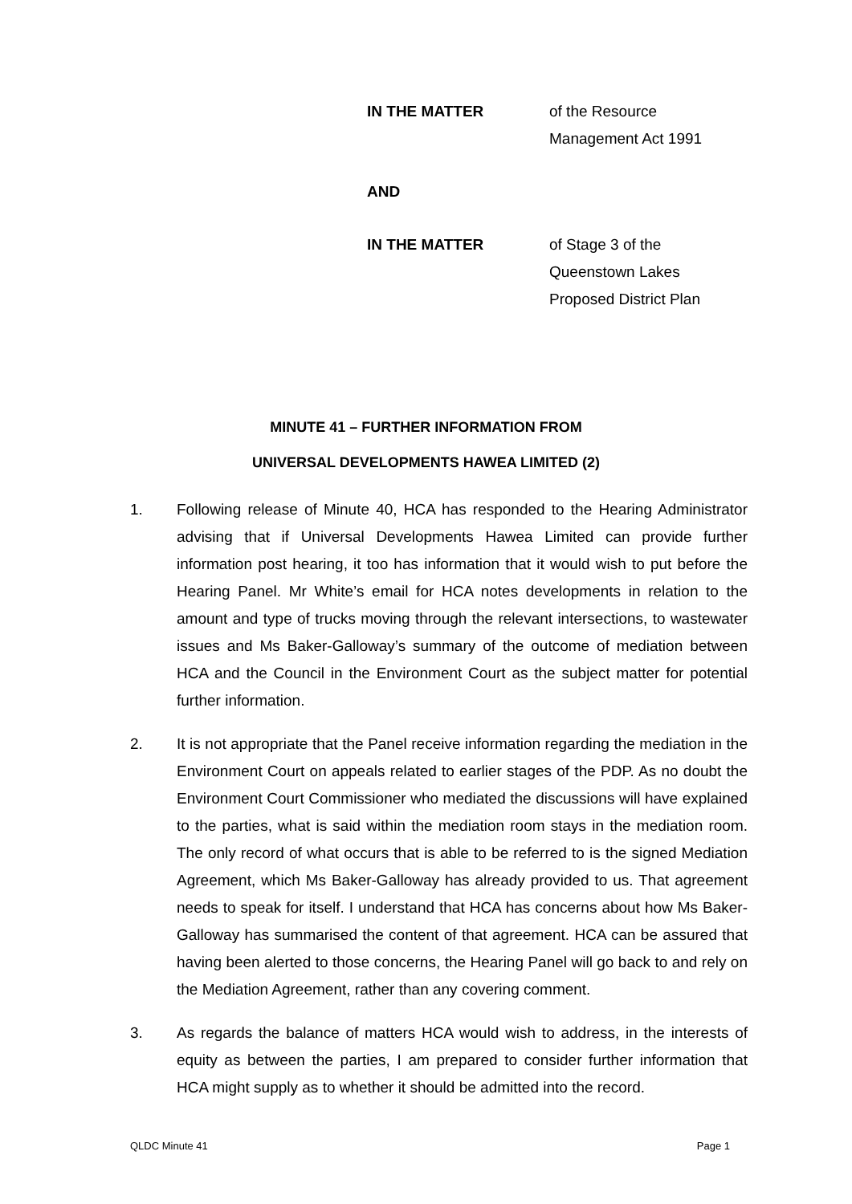IN THE MATTER
of the Resource
Management Act 1991
AND
IN THE MATTER
of Stage 3 of the
Queenstown Lakes
Proposed District Plan
MINUTE 41 – FURTHER INFORMATION FROM
UNIVERSAL DEVELOPMENTS HAWEA LIMITED (2)
1. Following release of Minute 40, HCA has responded to the Hearing Administrator advising that if Universal Developments Hawea Limited can provide further information post hearing, it too has information that it would wish to put before the Hearing Panel. Mr White’s email for HCA notes developments in relation to the amount and type of trucks moving through the relevant intersections, to wastewater issues and Ms Baker-Galloway’s summary of the outcome of mediation between HCA and the Council in the Environment Court as the subject matter for potential further information.
2. It is not appropriate that the Panel receive information regarding the mediation in the Environment Court on appeals related to earlier stages of the PDP. As no doubt the Environment Court Commissioner who mediated the discussions will have explained to the parties, what is said within the mediation room stays in the mediation room. The only record of what occurs that is able to be referred to is the signed Mediation Agreement, which Ms Baker-Galloway has already provided to us. That agreement needs to speak for itself. I understand that HCA has concerns about how Ms Baker-Galloway has summarised the content of that agreement. HCA can be assured that having been alerted to those concerns, the Hearing Panel will go back to and rely on the Mediation Agreement, rather than any covering comment.
3. As regards the balance of matters HCA would wish to address, in the interests of equity as between the parties, I am prepared to consider further information that HCA might supply as to whether it should be admitted into the record.
QLDC Minute 41 Page 1